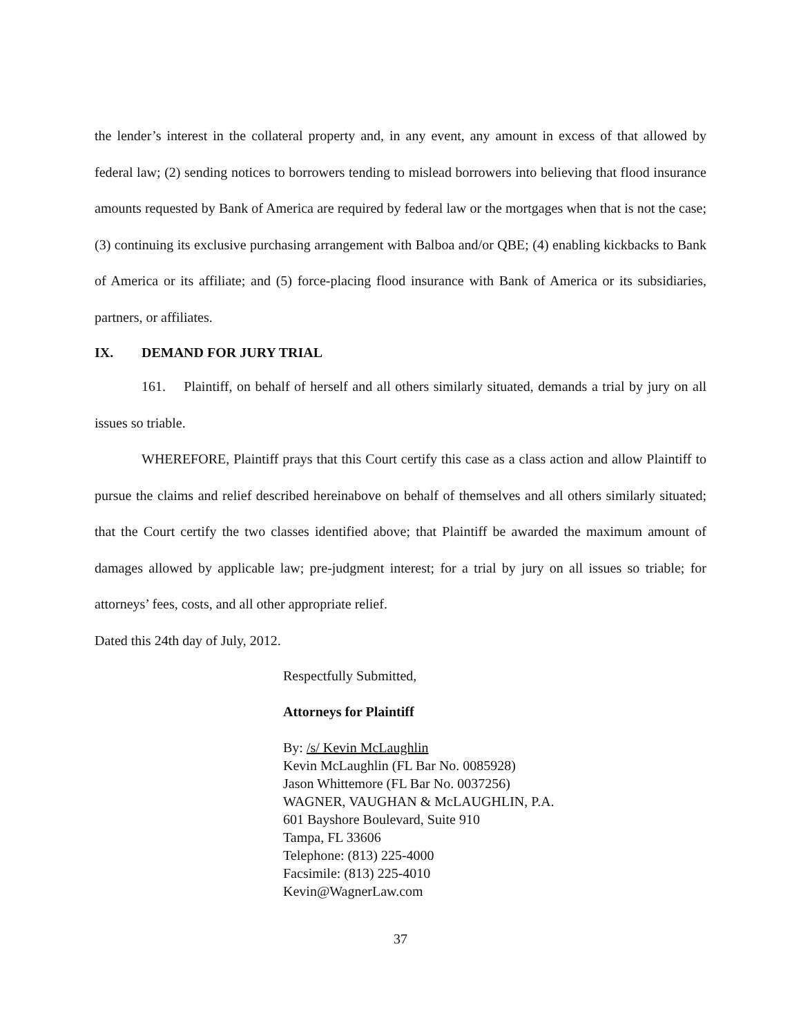the lender’s interest in the collateral property and, in any event, any amount in excess of that allowed by federal law; (2) sending notices to borrowers tending to mislead borrowers into believing that flood insurance amounts requested by Bank of America are required by federal law or the mortgages when that is not the case; (3) continuing its exclusive purchasing arrangement with Balboa and/or QBE; (4) enabling kickbacks to Bank of America or its affiliate; and (5) force-placing flood insurance with Bank of America or its subsidiaries, partners, or affiliates.
IX. DEMAND FOR JURY TRIAL
161. Plaintiff, on behalf of herself and all others similarly situated, demands a trial by jury on all issues so triable.
WHEREFORE, Plaintiff prays that this Court certify this case as a class action and allow Plaintiff to pursue the claims and relief described hereinabove on behalf of themselves and all others similarly situated; that the Court certify the two classes identified above; that Plaintiff be awarded the maximum amount of damages allowed by applicable law; pre-judgment interest; for a trial by jury on all issues so triable; for attorneys’ fees, costs, and all other appropriate relief.
Dated this 24th day of July, 2012.
Respectfully Submitted,
Attorneys for Plaintiff
By: /s/ Kevin McLaughlin
Kevin McLaughlin (FL Bar No. 0085928)
Jason Whittemore (FL Bar No. 0037256)
WAGNER, VAUGHAN & McLAUGHLIN, P.A.
601 Bayshore Boulevard, Suite 910
Tampa, FL 33606
Telephone: (813) 225-4000
Facsimile: (813) 225-4010
Kevin@WagnerLaw.com
37